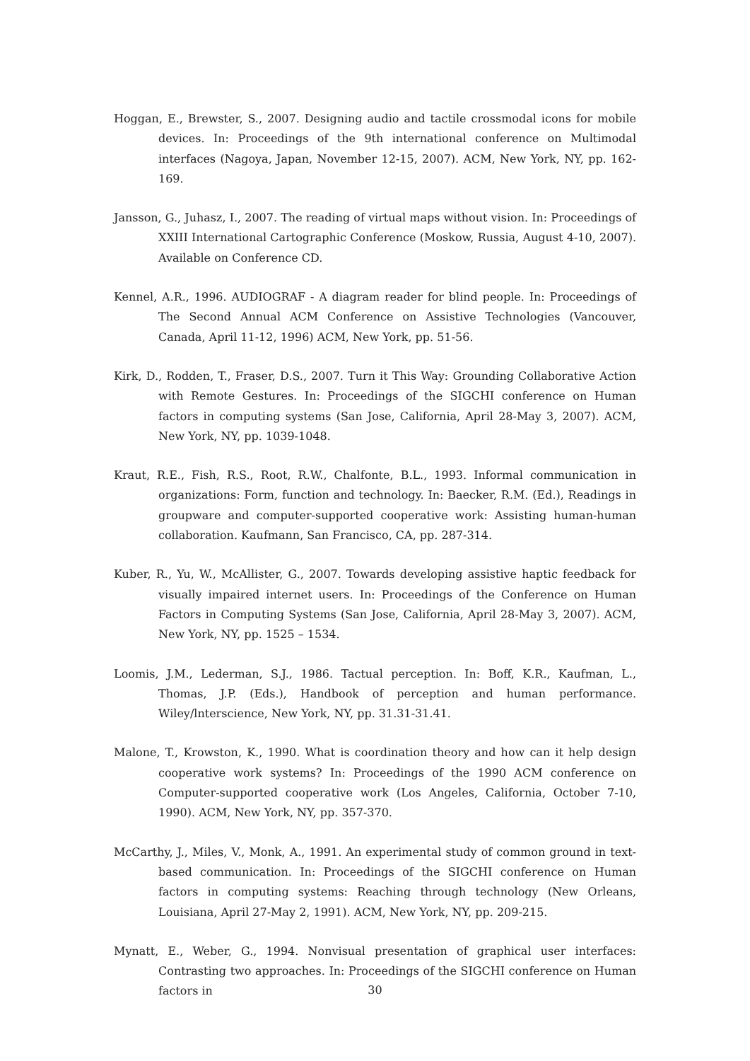Hoggan, E., Brewster, S., 2007. Designing audio and tactile crossmodal icons for mobile devices. In: Proceedings of the 9th international conference on Multimodal interfaces (Nagoya, Japan, November 12-15, 2007). ACM, New York, NY, pp. 162-169.
Jansson, G., Juhasz, I., 2007. The reading of virtual maps without vision. In: Proceedings of XXIII International Cartographic Conference (Moskow, Russia, August 4-10, 2007). Available on Conference CD.
Kennel, A.R., 1996. AUDIOGRAF - A diagram reader for blind people. In: Proceedings of The Second Annual ACM Conference on Assistive Technologies (Vancouver, Canada, April 11-12, 1996) ACM, New York, pp. 51-56.
Kirk, D., Rodden, T., Fraser, D.S., 2007. Turn it This Way: Grounding Collaborative Action with Remote Gestures. In: Proceedings of the SIGCHI conference on Human factors in computing systems (San Jose, California, April 28-May 3, 2007). ACM, New York, NY, pp. 1039-1048.
Kraut, R.E., Fish, R.S., Root, R.W., Chalfonte, B.L., 1993. Informal communication in organizations: Form, function and technology. In: Baecker, R.M. (Ed.), Readings in groupware and computer-supported cooperative work: Assisting human-human collaboration. Kaufmann, San Francisco, CA, pp. 287-314.
Kuber, R., Yu, W., McAllister, G., 2007. Towards developing assistive haptic feedback for visually impaired internet users. In: Proceedings of the Conference on Human Factors in Computing Systems (San Jose, California, April 28-May 3, 2007). ACM, New York, NY, pp. 1525 – 1534.
Loomis, J.M., Lederman, S.J., 1986. Tactual perception. In: Boff, K.R., Kaufman, L., Thomas, J.P. (Eds.), Handbook of perception and human performance. Wiley/lnterscience, New York, NY, pp. 31.31-31.41.
Malone, T., Krowston, K., 1990. What is coordination theory and how can it help design cooperative work systems? In: Proceedings of the 1990 ACM conference on Computer-supported cooperative work (Los Angeles, California, October 7-10, 1990). ACM, New York, NY, pp. 357-370.
McCarthy, J., Miles, V., Monk, A., 1991. An experimental study of common ground in text-based communication. In: Proceedings of the SIGCHI conference on Human factors in computing systems: Reaching through technology (New Orleans, Louisiana, April 27-May 2, 1991). ACM, New York, NY, pp. 209-215.
Mynatt, E., Weber, G., 1994. Nonvisual presentation of graphical user interfaces: Contrasting two approaches. In: Proceedings of the SIGCHI conference on Human factors in
30